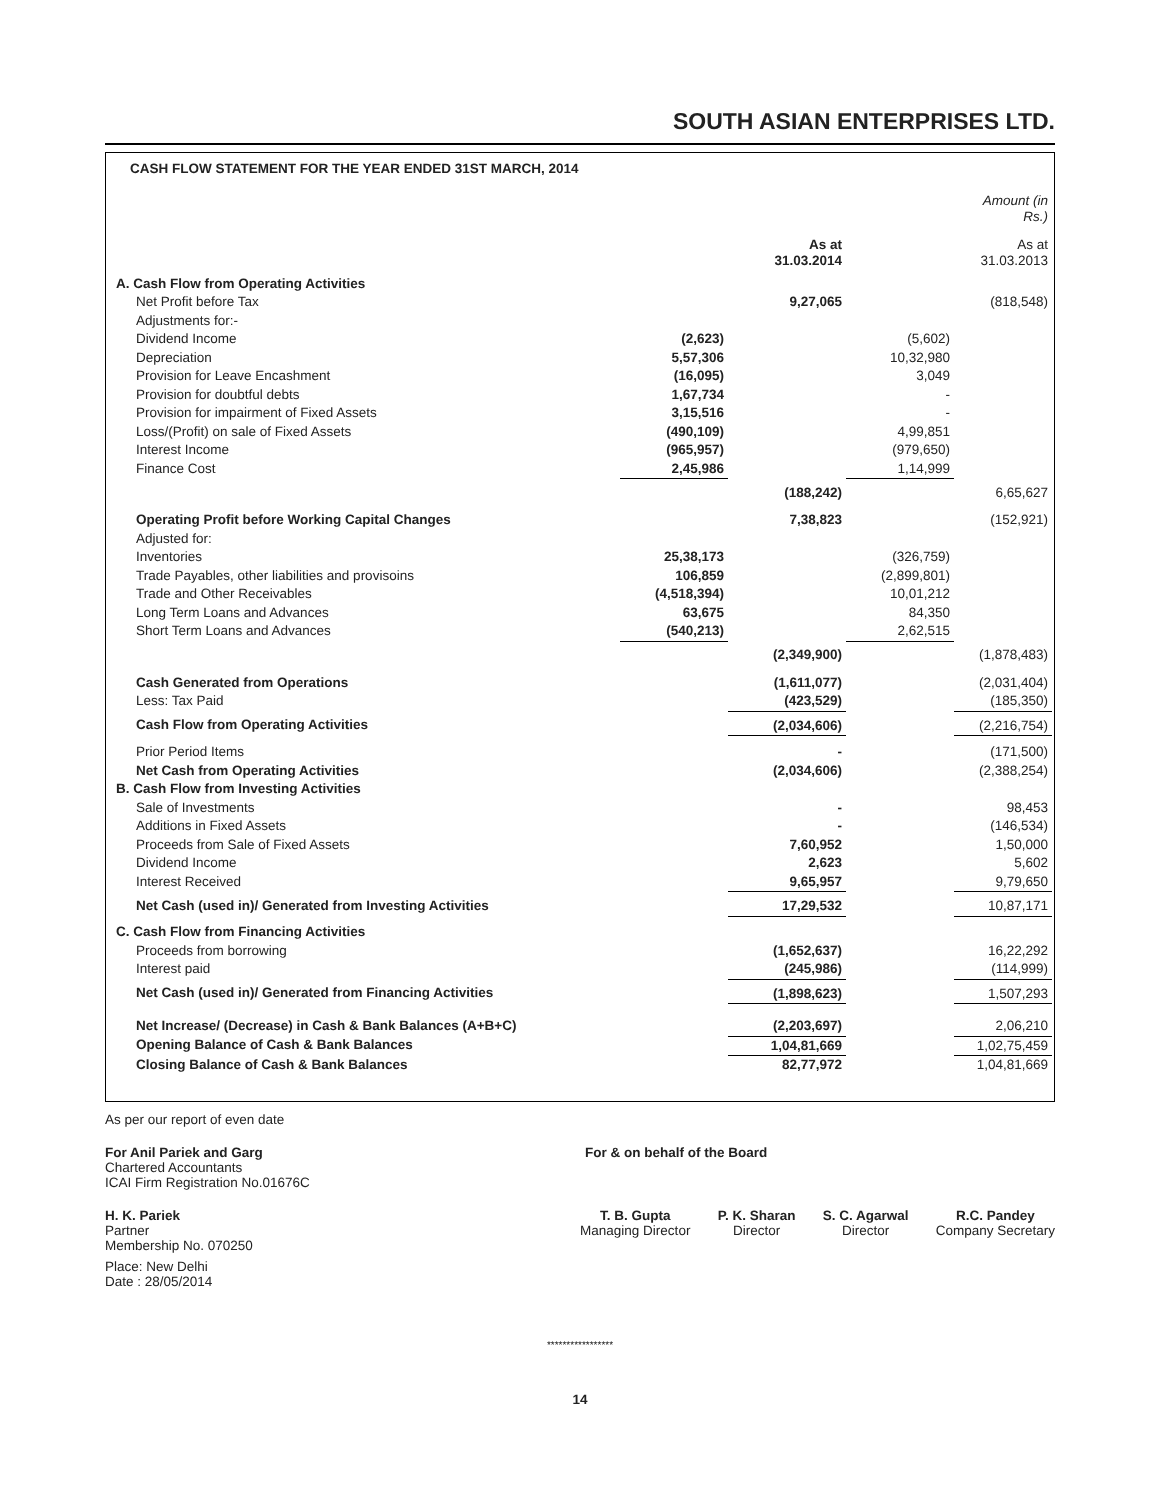SOUTH ASIAN ENTERPRISES LTD.
| CASH FLOW STATEMENT FOR THE YEAR ENDED 31ST MARCH, 2014 | | | | |
| | | | | Amount (in Rs.) |
| | | As at 31.03.2014 | | As at 31.03.2013 |
| A. Cash Flow from Operating Activities | | | | |
| Net Profit before Tax | | 9,27,065 | | (818,548) |
| Adjustments for:- | | | | |
| Dividend Income | (2,623) | | (5,602) | |
| Depreciation | 5,57,306 | | 10,32,980 | |
| Provision for Leave Encashment | (16,095) | | 3,049 | |
| Provision for doubtful debts | 1,67,734 | | - | |
| Provision for impairment of Fixed Assets | 3,15,516 | | - | |
| Loss/(Profit) on sale of Fixed Assets | (490,109) | | 4,99,851 | |
| Interest Income | (965,957) | | (979,650) | |
| Finance Cost | 2,45,986 | | 1,14,999 | |
| | | (188,242) | | 6,65,627 |
| Operating Profit before Working Capital Changes | | 7,38,823 | | (152,921) |
| Adjusted for: | | | | |
| Inventories | 25,38,173 | | (326,759) | |
| Trade Payables, other liabilities and provisoins | 106,859 | | (2,899,801) | |
| Trade and Other Receivables | (4,518,394) | | 10,01,212 | |
| Long Term Loans and Advances | 63,675 | | 84,350 | |
| Short Term Loans and Advances | (540,213) | | 2,62,515 | |
| | | (2,349,900) | | (1,878,483) |
| Cash Generated from Operations | | (1,611,077) | | (2,031,404) |
| Less: Tax Paid | | (423,529) | | (185,350) |
| Cash Flow from Operating Activities | | (2,034,606) | | (2,216,754) |
| Prior Period Items | | - | | (171,500) |
| Net Cash from Operating Activities | | (2,034,606) | | (2,388,254) |
| B. Cash Flow from Investing Activities | | | | |
| Sale of Investments | | - | | 98,453 |
| Additions in Fixed Assets | | - | | (146,534) |
| Proceeds from Sale of Fixed Assets | | 7,60,952 | | 1,50,000 |
| Dividend Income | | 2,623 | | 5,602 |
| Interest Received | | 9,65,957 | | 9,79,650 |
| Net Cash (used in)/ Generated from Investing Activities | | 17,29,532 | | 10,87,171 |
| C. Cash Flow from Financing Activities | | | | |
| Proceeds from borrowing | | (1,652,637) | | 16,22,292 |
| Interest paid | | (245,986) | | (114,999) |
| Net Cash (used in)/ Generated from Financing Activities | | (1,898,623) | | 1,507,293 |
| Net Increase/ (Decrease) in Cash & Bank Balances (A+B+C) | | (2,203,697) | | 2,06,210 |
| Opening Balance of Cash & Bank Balances | | 1,04,81,669 | | 1,02,75,459 |
| Closing Balance of Cash & Bank Balances | | 82,77,972 | | 1,04,81,669 |
As per our report of even date
For Anil Pariek and Garg
Chartered Accountants
ICAI Firm Registration No.01676C
For & on behalf of the Board
H. K. Pariek
Partner
Membership No. 070250
Place: New Delhi
Date : 28/05/2014
T. B. Gupta
Managing Director
P. K. Sharan
Director
S. C. Agarwal
Director
R.C. Pandey
Company Secretary
*****************
14